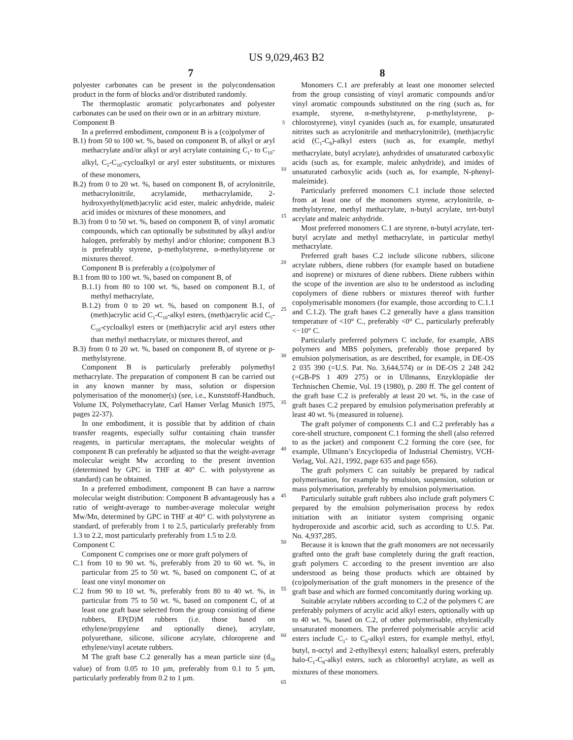US 9,029,463 B2
7 8
polyester carbonates can be present in the polycondensation product in the form of blocks and/or distributed randomly.
The thermoplastic aromatic polycarbonates and polyester carbonates can be used on their own or in an arbitrary mixture.
Component B
In a preferred embodiment, component B is a (co)polymer of
B.1) from 50 to 100 wt. %, based on component B, of alkyl or aryl methacrylate and/or alkyl or aryl acrylate containing C<sub>1</sub>- to C<sub>10</sub>-alkyl, C<sub>5</sub>-C<sub>10</sub>-cycloalkyl or aryl ester substituents, or mixtures of these monomers,
B.2) from 0 to 20 wt. %, based on component B, of acrylonitrile, methacrylonitrile, acrylamide, methacrylamide, 2-hydroxyethyl(meth)acrylic acid ester, maleic anhydride, maleic acid imides or mixtures of these monomers, and
B.3) from 0 to 50 wt. %, based on component B, of vinyl aromatic compounds, which can optionally be substituted by alkyl and/or halogen, preferably by methyl and/or chlorine; component B.3 is preferably styrene, p-methylstyrene, α-methylstyrene or mixtures thereof.
Component B is preferably a (co)polymer of
B.1 from 80 to 100 wt. %, based on component B, of
B.1.1) from 80 to 100 wt. %, based on component B.1, of methyl methacrylate,
B.1.2) from 0 to 20 wt. %, based on component B.1, of (meth)acrylic acid C<sub>1</sub>-C<sub>10</sub>-alkyl esters, (meth)acrylic acid C<sub>5</sub>-C<sub>10</sub>-cycloalkyl esters or (meth)acrylic acid aryl esters other than methyl methacrylate, or mixtures thereof, and
B.3) from 0 to 20 wt. %, based on component B, of styrene or p-methylstyrene.
Component B is particularly preferably polymethyl methacrylate. The preparation of component B can be carried out in any known manner by mass, solution or dispersion polymerisation of the monomer(s) (see, i.e., Kunststoff-Handbuch, Volume IX, Polymethacrylate, Carl Hanser Verlag Munich 1975, pages 22-37).
In one embodiment, it is possible that by addition of chain transfer reagents, especially sulfur containing chain transfer reagents, in particular mercaptans, the molecular weights of component B can preferably be adjusted so that the weight-average molecular weight Mw according to the present invention (determined by GPC in THF at 40° C. with polystyrene as standard) can be obtained.
In a preferred embodiment, component B can have a narrow molecular weight distribution: Component B advantageously has a ratio of weight-average to number-average molecular weight Mw/Mn, determined by GPC in THF at 40° C. with polystyrene as standard, of preferably from 1 to 2.5, particularly preferably from 1.3 to 2.2, most particularly preferably from 1.5 to 2.0.
Component C
Component C comprises one or more graft polymers of
C.1 from 10 to 90 wt. %, preferably from 20 to 60 wt. %, in particular from 25 to 50 wt. %, based on component C, of at least one vinyl monomer on
C.2 from 90 to 10 wt. %, preferably from 80 to 40 wt. %, in particular from 75 to 50 wt. %, based on component C, of at least one graft base selected from the group consisting of diene rubbers, EP(D)M rubbers (i.e. those based on ethylene/propylene and optionally diene), acrylate, polyurethane, silicone, silicone acrylate, chloroprene and ethylene/vinyl acetate rubbers.
M The graft base C.2 generally has a mean particle size (d<sub>50</sub> value) of from 0.05 to 10 μm, preferably from 0.1 to 5 μm, particularly preferably from 0.2 to 1 μm.
5
10
15
20
25
30
35
40
45
50
55
60
65
Monomers C.1 are preferably at least one monomer selected from the group consisting of vinyl aromatic compounds and/or vinyl aromatic compounds substituted on the ring (such as, for example, styrene, α-methylstyrene, p-methylstyrene, p-chlorostyrene), vinyl cyanides (such as, for example, unsaturated nitrites such as acrylonitrile and methacrylonitrile), (meth)acrylic acid (C<sub>1</sub>-C<sub>8</sub>)-alkyl esters (such as, for example, methyl methacrylate, butyl acrylate), anhydrides of unsaturated carboxylic acids (such as, for example, maleic anhydride), and imides of unsaturated carboxylic acids (such as, for example, N-phenyl-maleimide).
Particularly preferred monomers C.1 include those selected from at least one of the monomers styrene, acrylonitrile, α-methylstyrene, methyl methacrylate, n-butyl acrylate, tert-butyl acrylate and maleic anhydride.
Most preferred monomers C.1 are styrene, n-butyl acrylate, tert-butyl acrylate and methyl methacrylate, in particular methyl methacrylate.
Preferred graft bases C.2 include silicone rubbers, silicone acrylate rubbers, diene rubbers (for example based on butadiene and isoprene) or mixtures of diene rubbers. Diene rubbers within the scope of the invention are also to be understood as including copolymers of diene rubbers or mixtures thereof with further copolymerisable monomers (for example, those according to C.1.1 and C.1.2). The graft bases C.2 generally have a glass transition temperature of <10° C., preferably <0° C., particularly preferably <−10° C.
Particularly preferred polymers C include, for example, ABS polymers and MBS polymers, preferably those prepared by emulsion polymerisation, as are described, for example, in DE-OS 2 035 390 (=U.S. Pat. No. 3,644,574) or in DE-OS 2 248 242 (=GB-PS 1 409 275) or in Ullmanns, Enzyklopädie der Technischen Chemie, Vol. 19 (1980), p. 280 ff. The gel content of the graft base C.2 is preferably at least 20 wt. %, in the case of graft bases C.2 prepared by emulsion polymerisation preferably at least 40 wt. % (measured in toluene).
The graft polymer of components C.1 and C.2 preferably has a core-shell structure, component C.1 forming the shell (also referred to as the jacket) and component C.2 forming the core (see, for example, Ullmann’s Encyclopedia of Industrial Chemistry, VCH-Verlag, Vol. A21, 1992, page 635 and page 656).
The graft polymers C can suitably be prepared by radical polymerisation, for example by emulsion, suspension, solution or mass polymerisation, preferably by emulsion polymerisation.
Particularly suitable graft rubbers also include graft polymers C prepared by the emulsion polymerisation process by redox initiation with an initiator system comprising organic hydroperoxide and ascorbic acid, such as according to U.S. Pat. No. 4,937,285.
Because it is known that the graft monomers are not necessarily grafted onto the graft base completely during the graft reaction, graft polymers C according to the present invention are also understood as being those products which are obtained by (co)polymerisation of the graft monomers in the presence of the graft base and which are formed concomitantly during working up.
Suitable acrylate rubbers according to C.2 of the polymers C are preferably polymers of acrylic acid alkyl esters, optionally with up to 40 wt. %, based on C.2, of other polymerisable, ethylenically unsaturated monomers. The preferred polymerisable acrylic acid esters include C<sub>1</sub>- to C<sub>8</sub>-alkyl esters, for example methyl, ethyl, butyl, n-octyl and 2-ethylhexyl esters; haloalkyl esters, preferably halo-C<sub>1</sub>-C<sub>8</sub>-alkyl esters, such as chloroethyl acrylate, as well as mixtures of these monomers.